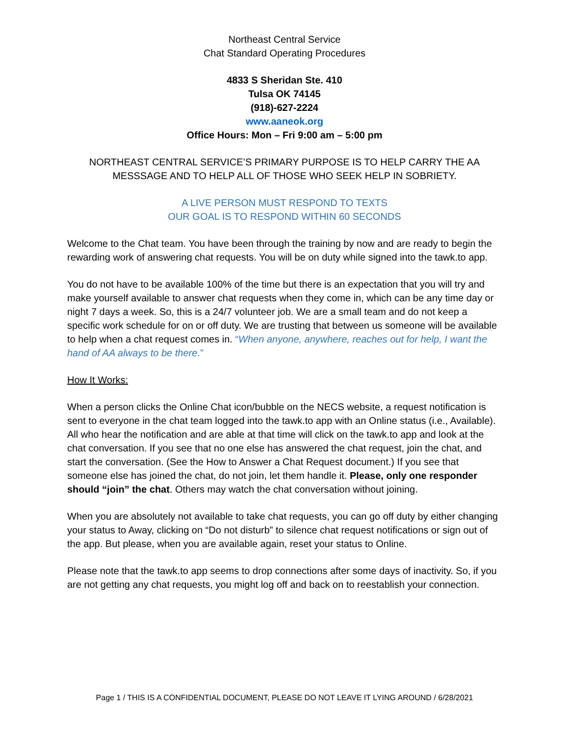Northeast Central Service
Chat Standard Operating Procedures
4833 S Sheridan Ste. 410
Tulsa OK 74145
(918)-627-2224
www.aaneok.org
Office Hours: Mon – Fri 9:00 am – 5:00 pm
NORTHEAST CENTRAL SERVICE’S PRIMARY PURPOSE IS TO HELP CARRY THE AA MESSSAGE AND TO HELP ALL OF THOSE WHO SEEK HELP IN SOBRIETY.
A LIVE PERSON MUST RESPOND TO TEXTS
OUR GOAL IS TO RESPOND WITHIN 60 SECONDS
Welcome to the Chat team. You have been through the training by now and are ready to begin the rewarding work of answering chat requests. You will be on duty while signed into the tawk.to app.
You do not have to be available 100% of the time but there is an expectation that you will try and make yourself available to answer chat requests when they come in, which can be any time day or night 7 days a week. So, this is a 24/7 volunteer job. We are a small team and do not keep a specific work schedule for on or off duty. We are trusting that between us someone will be available to help when a chat request comes in. “When anyone, anywhere, reaches out for help, I want the hand of AA always to be there.”
How It Works:
When a person clicks the Online Chat icon/bubble on the NECS website, a request notification is sent to everyone in the chat team logged into the tawk.to app with an Online status (i.e., Available). All who hear the notification and are able at that time will click on the tawk.to app and look at the chat conversation. If you see that no one else has answered the chat request, join the chat, and start the conversation. (See the How to Answer a Chat Request document.) If you see that someone else has joined the chat, do not join, let them handle it. Please, only one responder should “join” the chat. Others may watch the chat conversation without joining.
When you are absolutely not available to take chat requests, you can go off duty by either changing your status to Away, clicking on “Do not disturb” to silence chat request notifications or sign out of the app. But please, when you are available again, reset your status to Online.
Please note that the tawk.to app seems to drop connections after some days of inactivity. So, if you are not getting any chat requests, you might log off and back on to reestablish your connection.
Page 1 / THIS IS A CONFIDENTIAL DOCUMENT, PLEASE DO NOT LEAVE IT LYING AROUND / 6/28/2021